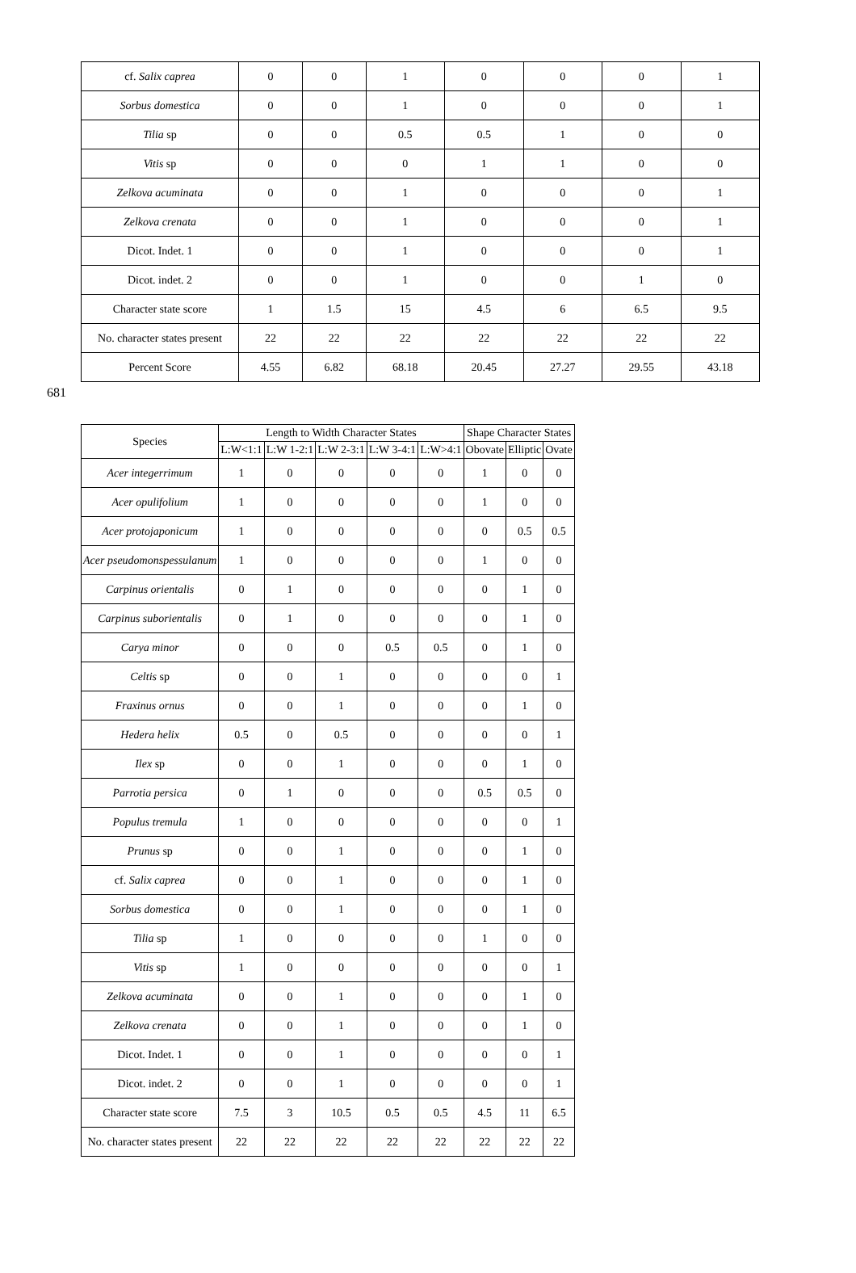| cf. Salix caprea | 0 | 0 | 1 | 0 | 0 | 0 | 1 |
| Sorbus domestica | 0 | 0 | 1 | 0 | 0 | 0 | 1 |
| Tilia sp | 0 | 0 | 0.5 | 0.5 | 1 | 0 | 0 |
| Vitis sp | 0 | 0 | 0 | 1 | 1 | 0 | 0 |
| Zelkova acuminata | 0 | 0 | 1 | 0 | 0 | 0 | 1 |
| Zelkova crenata | 0 | 0 | 1 | 0 | 0 | 0 | 1 |
| Dicot. Indet. 1 | 0 | 0 | 1 | 0 | 0 | 0 | 1 |
| Dicot. indet. 2 | 0 | 0 | 1 | 0 | 0 | 1 | 0 |
| Character state score | 1 | 1.5 | 15 | 4.5 | 6 | 6.5 | 9.5 |
| No. character states present | 22 | 22 | 22 | 22 | 22 | 22 | 22 |
| Percent Score | 4.55 | 6.82 | 68.18 | 20.45 | 27.27 | 29.55 | 43.18 |
681
| Species | Length to Width Character States | | | | | Shape Character States | | |
| --- | --- | --- | --- | --- | --- | --- | --- | --- |
| | L:W<1:1 | L:W 1-2:1 | L:W 2-3:1 | L:W 3-4:1 | L:W>4:1 | Obovate | Elliptic | Ovate |
| Acer integerrimum | 1 | 0 | 0 | 0 | 0 | 1 | 0 | 0 |
| Acer opulifolium | 1 | 0 | 0 | 0 | 0 | 1 | 0 | 0 |
| Acer protojaponicum | 1 | 0 | 0 | 0 | 0 | 0 | 0.5 | 0.5 |
| Acer pseudomonspessulanum | 1 | 0 | 0 | 0 | 0 | 1 | 0 | 0 |
| Carpinus orientalis | 0 | 1 | 0 | 0 | 0 | 0 | 1 | 0 |
| Carpinus suborientalis | 0 | 1 | 0 | 0 | 0 | 0 | 1 | 0 |
| Carya minor | 0 | 0 | 0 | 0.5 | 0.5 | 0 | 1 | 0 |
| Celtis sp | 0 | 0 | 1 | 0 | 0 | 0 | 0 | 1 |
| Fraxinus ornus | 0 | 0 | 1 | 0 | 0 | 0 | 1 | 0 |
| Hedera helix | 0.5 | 0 | 0.5 | 0 | 0 | 0 | 0 | 1 |
| Ilex sp | 0 | 0 | 1 | 0 | 0 | 0 | 1 | 0 |
| Parrotia persica | 0 | 1 | 0 | 0 | 0 | 0.5 | 0.5 | 0 |
| Populus tremula | 1 | 0 | 0 | 0 | 0 | 0 | 0 | 1 |
| Prunus sp | 0 | 0 | 1 | 0 | 0 | 0 | 1 | 0 |
| cf. Salix caprea | 0 | 0 | 1 | 0 | 0 | 0 | 1 | 0 |
| Sorbus domestica | 0 | 0 | 1 | 0 | 0 | 0 | 1 | 0 |
| Tilia sp | 1 | 0 | 0 | 0 | 0 | 1 | 0 | 0 |
| Vitis sp | 1 | 0 | 0 | 0 | 0 | 0 | 0 | 1 |
| Zelkova acuminata | 0 | 0 | 1 | 0 | 0 | 0 | 1 | 0 |
| Zelkova crenata | 0 | 0 | 1 | 0 | 0 | 0 | 1 | 0 |
| Dicot. Indet. 1 | 0 | 0 | 1 | 0 | 0 | 0 | 0 | 1 |
| Dicot. indet. 2 | 0 | 0 | 1 | 0 | 0 | 0 | 0 | 1 |
| Character state score | 7.5 | 3 | 10.5 | 0.5 | 0.5 | 4.5 | 11 | 6.5 |
| No. character states present | 22 | 22 | 22 | 22 | 22 | 22 | 22 | 22 |